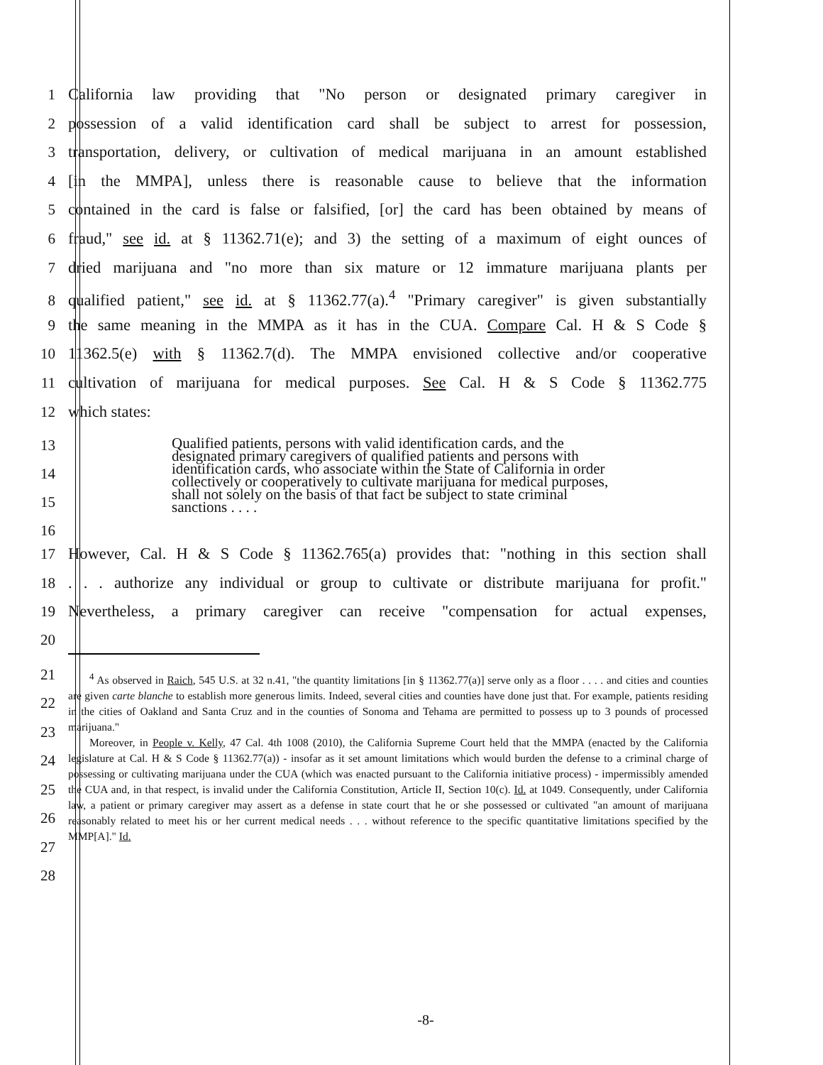1 California law providing that "No person or designated primary caregiver in
2 possession of a valid identification card shall be subject to arrest for possession,
3 transportation, delivery, or cultivation of medical marijuana in an amount established
4 [in the MMPA], unless there is reasonable cause to believe that the information
5 contained in the card is false or falsified, [or] the card has been obtained by means of
6 fraud," see id. at § 11362.71(e); and 3) the setting of a maximum of eight ounces of
7 dried marijuana and "no more than six mature or 12 immature marijuana plants per
8 qualified patient," see id. at § 11362.77(a).<sup>4</sup> "Primary caregiver" is given substantially
9 the same meaning in the MMPA as it has in the CUA. Compare Cal. H & S Code §
10 11362.5(e) with § 11362.7(d). The MMPA envisioned collective and/or cooperative
11 cultivation of marijuana for medical purposes. See Cal. H & S Code § 11362.775
12 which states:
13
14
15
16
Qualified patients, persons with valid identification cards, and the designated primary caregivers of qualified patients and persons with identification cards, who associate within the State of California in order collectively or cooperatively to cultivate marijuana for medical purposes, shall not solely on the basis of that fact be subject to state criminal sanctions . . . .
17 However, Cal. H & S Code § 11362.765(a) provides that: "nothing in this section shall
18. . . authorize any individual or group to cultivate or distribute marijuana for profit."
19 Nevertheless, a primary caregiver can receive "compensation for actual expenses,
20
21
22
23
24
25
26
27
28
<sup>4</sup> As observed in Raich, 545 U.S. at 32 n.41, "the quantity limitations [in § 11362.77(a)] serve only as a floor . . . . and cities and counties are given carte blanche to establish more generous limits. Indeed, several cities and counties have done just that. For example, patients residing in the cities of Oakland and Santa Cruz and in the counties of Sonoma and Tehama are permitted to possess up to 3 pounds of processed marijuana."
Moreover, in People v. Kelly, 47 Cal. 4th 1008 (2010), the California Supreme Court held that the MMPA (enacted by the California legislature at Cal. H & S Code § 11362.77(a)) - insofar as it set amount limitations which would burden the defense to a criminal charge of possessing or cultivating marijuana under the CUA (which was enacted pursuant to the California initiative process) - impermissibly amended the CUA and, in that respect, is invalid under the California Constitution, Article II, Section 10(c). Id. at 1049. Consequently, under California law, a patient or primary caregiver may assert as a defense in state court that he or she possessed or cultivated "an amount of marijuana reasonably related to meet his or her current medical needs . . . without reference to the specific quantitative limitations specified by the MMP[A]." Id.
-8-